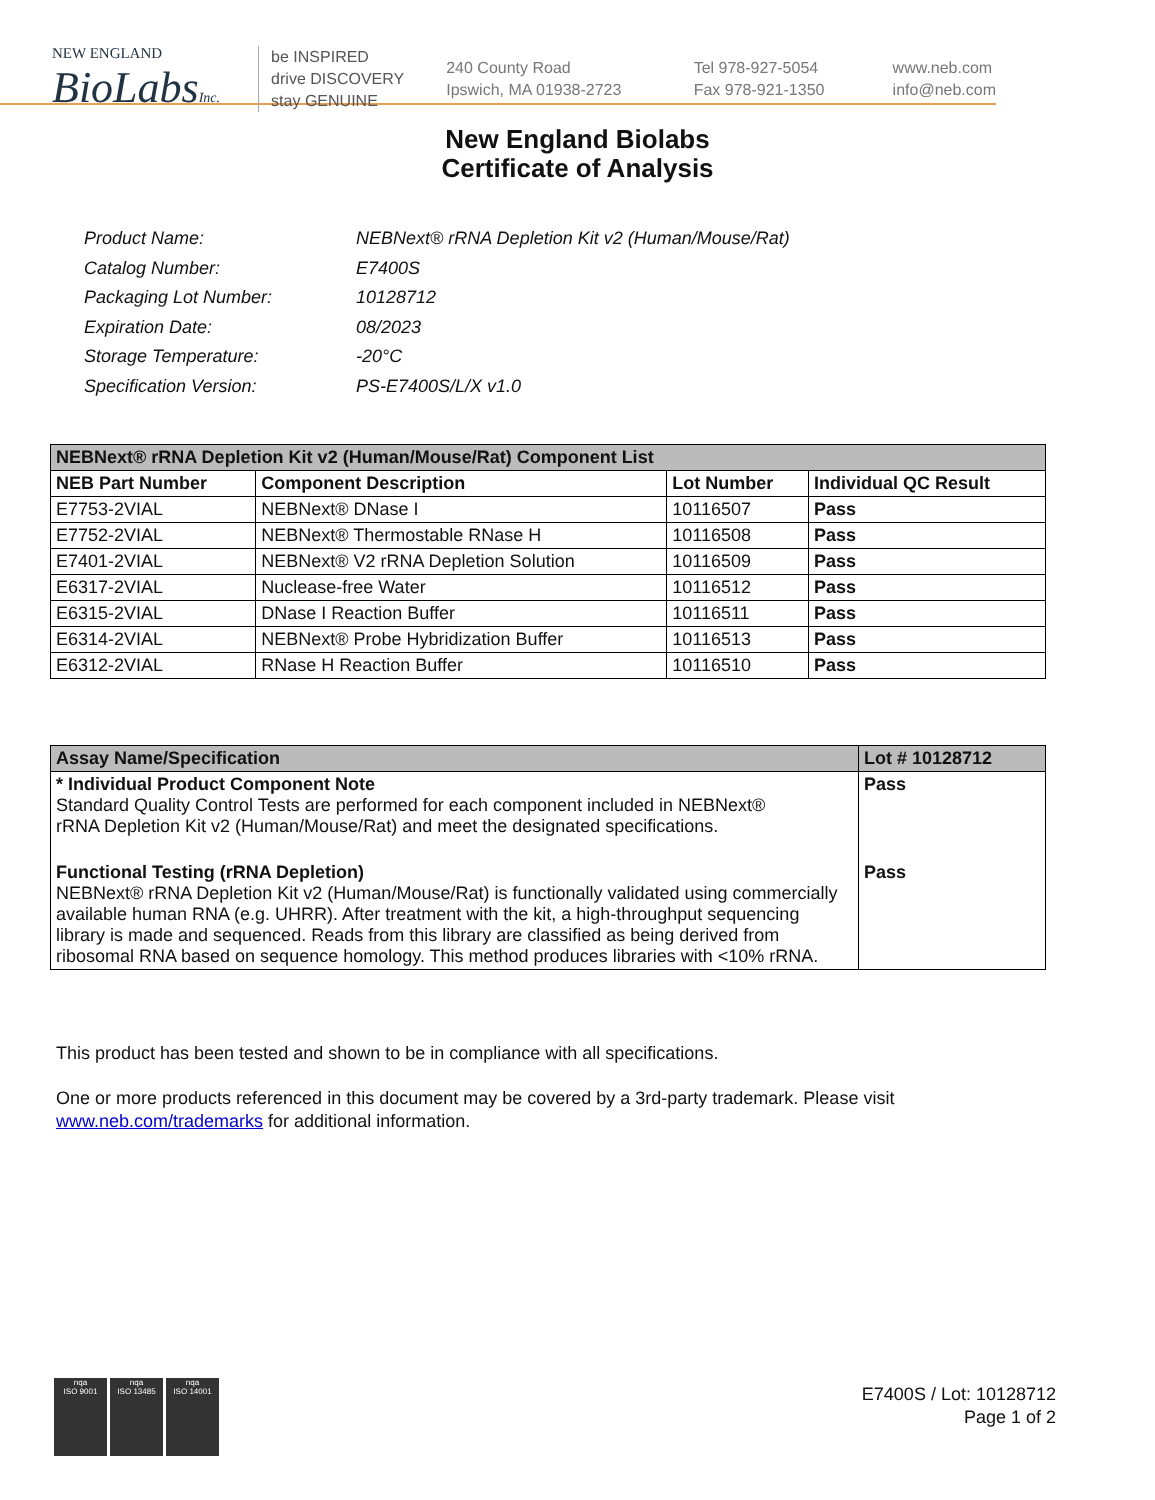NEW ENGLAND
BioLabsInc.
be INSPIRED
drive DISCOVERY
stay GENUINE
240 County Road
Ipswich, MA 01938-2723
Tel 978-927-5054
Fax 978-921-1350
www.neb.com
info@neb.com
New England Biolabs
Certificate of Analysis
| Product Name: | NEBNext® rRNA Depletion Kit v2 (Human/Mouse/Rat) |
| Catalog Number: | E7400S |
| Packaging Lot Number: | 10128712 |
| Expiration Date: | 08/2023 |
| Storage Temperature: | -20°C |
| Specification Version: | PS-E7400S/L/X v1.0 |
| NEBNext® rRNA Depletion Kit v2 (Human/Mouse/Rat) Component List | | | |
| NEB Part Number | Component Description | Lot Number | Individual QC Result |
| E7753-2VIAL | NEBNext® DNase I | 10116507 | Pass |
| E7752-2VIAL | NEBNext® Thermostable RNase H | 10116508 | Pass |
| E7401-2VIAL | NEBNext® V2 rRNA Depletion Solution | 10116509 | Pass |
| E6317-2VIAL | Nuclease-free Water | 10116512 | Pass |
| E6315-2VIAL | DNase I Reaction Buffer | 10116511 | Pass |
| E6314-2VIAL | NEBNext® Probe Hybridization Buffer | 10116513 | Pass |
| E6312-2VIAL | RNase H Reaction Buffer | 10116510 | Pass |
| Assay Name/Specification | Lot # 10128712 |
| * Individual Product Component Note Standard Quality Control Tests are performed for each component included in NEBNext® rRNA Depletion Kit v2 (Human/Mouse/Rat) and meet the designated specifications. | Pass |
| Functional Testing (rRNA Depletion) NEBNext® rRNA Depletion Kit v2 (Human/Mouse/Rat) is functionally validated using commercially available human RNA (e.g. UHRR). After treatment with the kit, a high-throughput sequencing library is made and sequenced. Reads from this library are classified as being derived from ribosomal RNA based on sequence homology. This method produces libraries with <10% rRNA. | Pass |
This product has been tested and shown to be in compliance with all specifications.
One or more products referenced in this document may be covered by a 3rd-party trademark. Please visit
www.neb.com/trademarks for additional information.
nqa
ISO 9001
nqa
ISO 13485
nqa
ISO 14001
E7400S / Lot: 10128712
Page 1 of 2